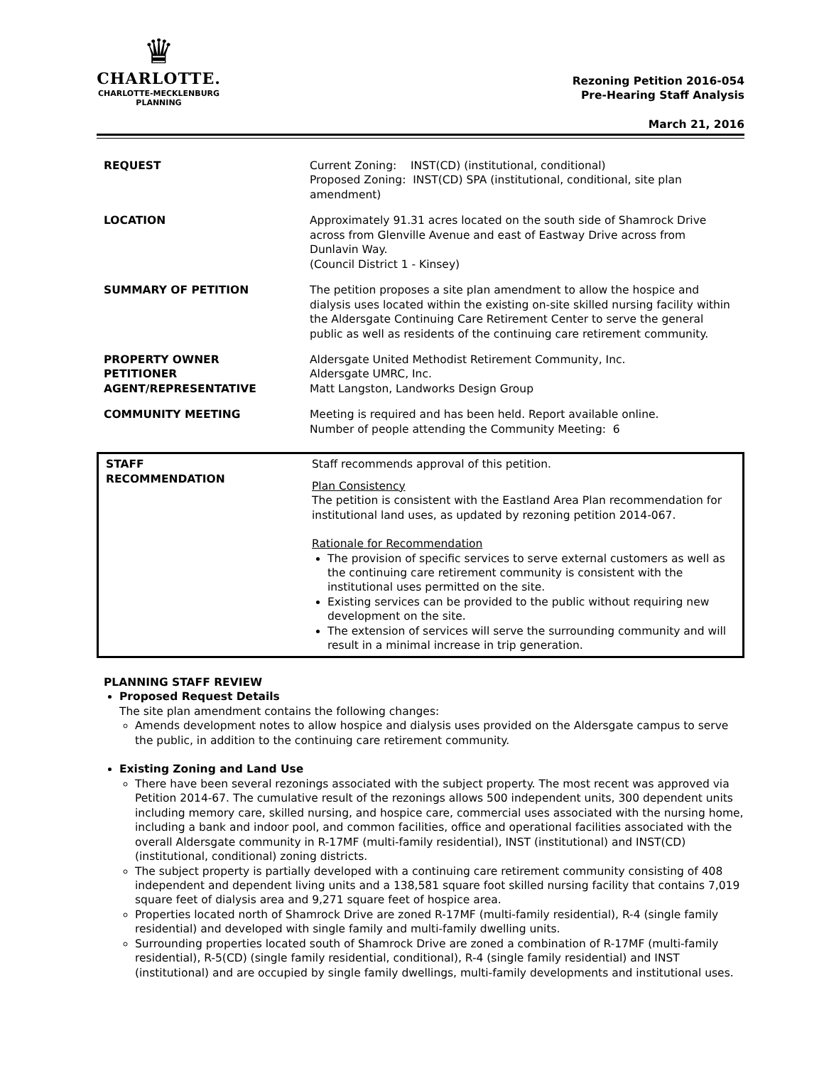♛
CHARLOTTE.
CHARLOTTE-MECKLENBURG
PLANNING
Rezoning Petition 2016-054
Pre-Hearing Staff Analysis
March 21, 2016
| REQUEST | Current Zoning: INST(CD) (institutional, conditional) Proposed Zoning: INST(CD) SPA (institutional, conditional, site plan amendment) |
| LOCATION | Approximately 91.31 acres located on the south side of Shamrock Drive across from Glenville Avenue and east of Eastway Drive across from Dunlavin Way. (Council District 1 - Kinsey) |
| SUMMARY OF PETITION | The petition proposes a site plan amendment to allow the hospice and dialysis uses located within the existing on-site skilled nursing facility within the Aldersgate Continuing Care Retirement Center to serve the general public as well as residents of the continuing care retirement community. |
| PROPERTY OWNER PETITIONER AGENT/REPRESENTATIVE | Aldersgate United Methodist Retirement Community, Inc. Aldersgate UMRC, Inc. Matt Langston, Landworks Design Group |
| COMMUNITY MEETING | Meeting is required and has been held. Report available online. Number of people attending the Community Meeting: 6 |
| STAFF RECOMMENDATION | Staff recommends approval of this petition. Plan Consistency The petition is consistent with the Eastland Area Plan recommendation for institutional land uses, as updated by rezoning petition 2014-067. Rationale for Recommendation The provision of specific services to serve external customers as well as the continuing care retirement community is consistent with the institutional uses permitted on the site. Existing services can be provided to the public without requiring new development on the site. The extension of services will serve the surrounding community and will result in a minimal increase in trip generation. |
PLANNING STAFF REVIEW
Proposed Request Details
The site plan amendment contains the following changes:
Amends development notes to allow hospice and dialysis uses provided on the Aldersgate campus to serve the public, in addition to the continuing care retirement community.
Existing Zoning and Land Use
There have been several rezonings associated with the subject property. The most recent was approved via Petition 2014-67. The cumulative result of the rezonings allows 500 independent units, 300 dependent units including memory care, skilled nursing, and hospice care, commercial uses associated with the nursing home, including a bank and indoor pool, and common facilities, office and operational facilities associated with the overall Aldersgate community in R-17MF (multi-family residential), INST (institutional) and INST(CD) (institutional, conditional) zoning districts.
The subject property is partially developed with a continuing care retirement community consisting of 408 independent and dependent living units and a 138,581 square foot skilled nursing facility that contains 7,019 square feet of dialysis area and 9,271 square feet of hospice area.
Properties located north of Shamrock Drive are zoned R-17MF (multi-family residential), R-4 (single family residential) and developed with single family and multi-family dwelling units.
Surrounding properties located south of Shamrock Drive are zoned a combination of R-17MF (multi-family residential), R-5(CD) (single family residential, conditional), R-4 (single family residential) and INST (institutional) and are occupied by single family dwellings, multi-family developments and institutional uses.